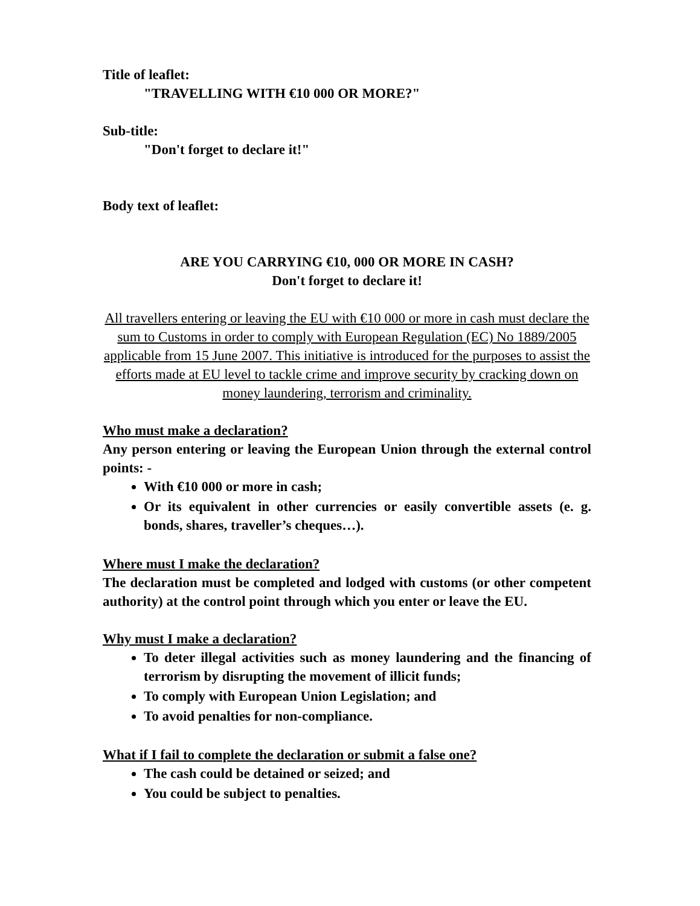Title of leaflet:
"TRAVELLING WITH €10 000 OR MORE?"
Sub-title:
"Don't forget to declare it!"
Body text of leaflet:
ARE YOU CARRYING €10, 000 OR MORE IN CASH?
Don't forget to declare it!
All travellers entering or leaving the EU with €10 000 or more in cash must declare the sum to Customs in order to comply with European Regulation (EC) No 1889/2005 applicable from 15 June 2007. This initiative is introduced for the purposes to assist the efforts made at EU level to tackle crime and improve security by cracking down on money laundering, terrorism and criminality.
Who must make a declaration?
Any person entering or leaving the European Union through the external control points: -
With €10 000 or more in cash;
Or its equivalent in other currencies or easily convertible assets (e. g. bonds, shares, traveller’s cheques…).
Where must I make the declaration?
The declaration must be completed and lodged with customs (or other competent authority) at the control point through which you enter or leave the EU.
Why must I make a declaration?
To deter illegal activities such as money laundering and the financing of terrorism by disrupting the movement of illicit funds;
To comply with European Union Legislation; and
To avoid penalties for non-compliance.
What if I fail to complete the declaration or submit a false one?
The cash could be detained or seized; and
You could be subject to penalties.